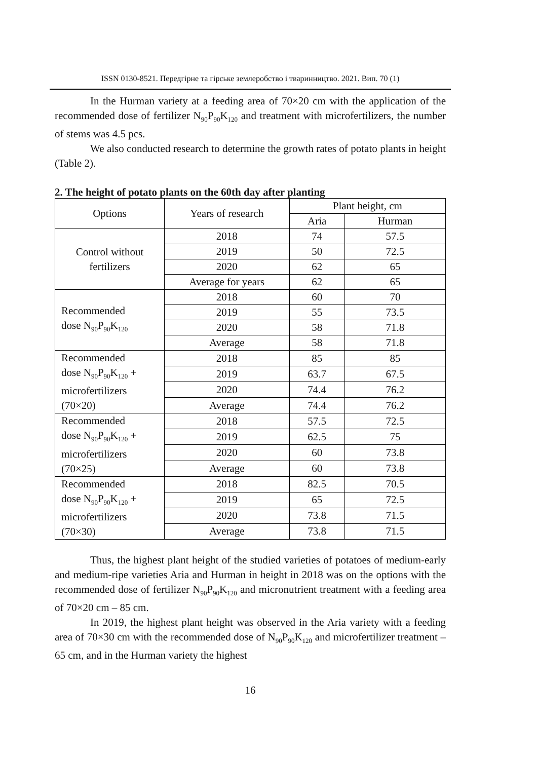ISSN 0130-8521. Передгірне та гірське землеробство і тваринництво. 2021. Вип. 70 (1)
In the Hurman variety at a feeding area of 70×20 cm with the application of the recommended dose of fertilizer N<sub>90</sub>P<sub>90</sub>K<sub>120</sub> and treatment with microfertilizers, the number of stems was 4.5 pcs.
We also conducted research to determine the growth rates of potato plants in height (Table 2).
2. The height of potato plants on the 60th day after planting
| Options | Years of research | Plant height, cm | |
| --- | --- | --- | --- |
| | | Aria | Hurman |
| Control without fertilizers | 2018 | 74 | 57.5 |
| | 2019 | 50 | 72.5 |
| | 2020 | 62 | 65 |
| | Average for years | 62 | 65 |
| Recommended dose N<sub>90</sub>P<sub>90</sub>K<sub>120</sub> | 2018 | 60 | 70 |
| | 2019 | 55 | 73.5 |
| | 2020 | 58 | 71.8 |
| | Average | 58 | 71.8 |
| Recommended dose N<sub>90</sub>P<sub>90</sub>K<sub>120</sub> + microfertilizers (70×20) | 2018 | 85 | 85 |
| | 2019 | 63.7 | 67.5 |
| | 2020 | 74.4 | 76.2 |
| | Average | 74.4 | 76.2 |
| Recommended dose N<sub>90</sub>P<sub>90</sub>K<sub>120</sub> + microfertilizers (70×25) | 2018 | 57.5 | 72.5 |
| | 2019 | 62.5 | 75 |
| | 2020 | 60 | 73.8 |
| | Average | 60 | 73.8 |
| Recommended dose N<sub>90</sub>P<sub>90</sub>K<sub>120</sub> + microfertilizers (70×30) | 2018 | 82.5 | 70.5 |
| | 2019 | 65 | 72.5 |
| | 2020 | 73.8 | 71.5 |
| | Average | 73.8 | 71.5 |
Thus, the highest plant height of the studied varieties of potatoes of medium-early and medium-ripe varieties Aria and Hurman in height in 2018 was on the options with the recommended dose of fertilizer N<sub>90</sub>P<sub>90</sub>K<sub>120</sub> and micronutrient treatment with a feeding area of 70×20 cm – 85 cm.
In 2019, the highest plant height was observed in the Aria variety with a feeding area of 70×30 cm with the recommended dose of N<sub>90</sub>P<sub>90</sub>K<sub>120</sub> and microfertilizer treatment – 65 cm, and in the Hurman variety the highest
16